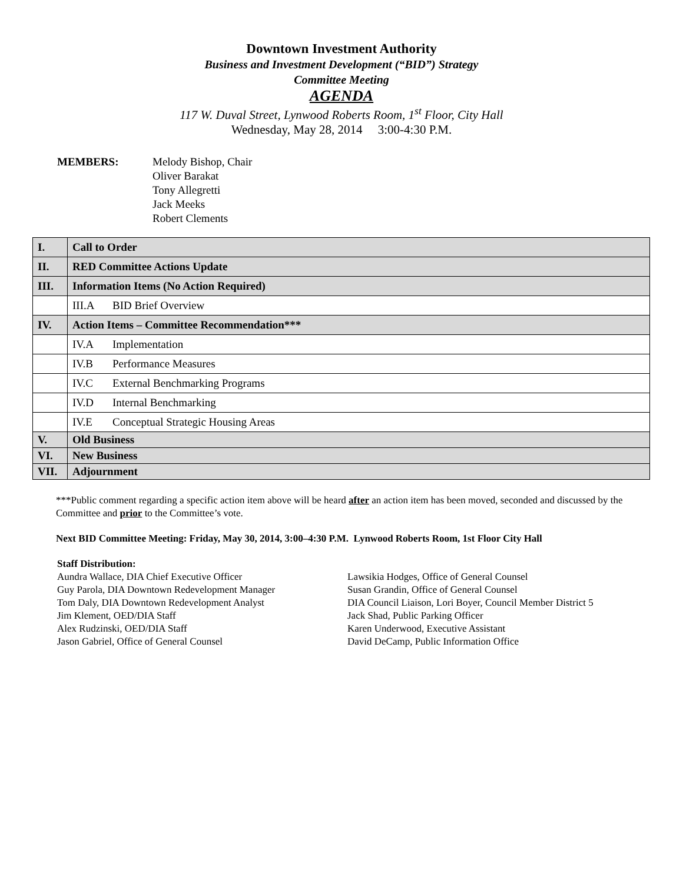Downtown Investment Authority
Business and Investment Development (“BID”) Strategy
Committee Meeting
AGENDA
117 W. Duval Street, Lynwood Roberts Room, 1<sup>st</sup> Floor, City Hall
Wednesday, May 28, 2014 3:00-4:30 P.M.
MEMBERS: Melody Bishop, Chair
Oliver Barakat
Tony Allegretti
Jack Meeks
Robert Clements
| I. | Call to Order |
| II. | RED Committee Actions Update |
| III. | Information Items (No Action Required) |
| | III.A BID Brief Overview |
| IV. | Action Items – Committee Recommendation*** |
| | IV.A Implementation |
| | IV.B Performance Measures |
| | IV.C External Benchmarking Programs |
| | IV.D Internal Benchmarking |
| | IV.E Conceptual Strategic Housing Areas |
| V. | Old Business |
| VI. | New Business |
| VII. | Adjournment |
***Public comment regarding a specific action item above will be heard after an action item has been moved, seconded and discussed by the Committee and prior to the Committee’s vote.
Next BID Committee Meeting: Friday, May 30, 2014, 3:00–4:30 P.M. Lynwood Roberts Room, 1st Floor City Hall
Staff Distribution:
Aundra Wallace, DIA Chief Executive Officer
Guy Parola, DIA Downtown Redevelopment Manager
Tom Daly, DIA Downtown Redevelopment Analyst
Jim Klement, OED/DIA Staff
Alex Rudzinski, OED/DIA Staff
Jason Gabriel, Office of General Counsel
Lawsikia Hodges, Office of General Counsel
Susan Grandin, Office of General Counsel
DIA Council Liaison, Lori Boyer, Council Member District 5
Jack Shad, Public Parking Officer
Karen Underwood, Executive Assistant
David DeCamp, Public Information Office